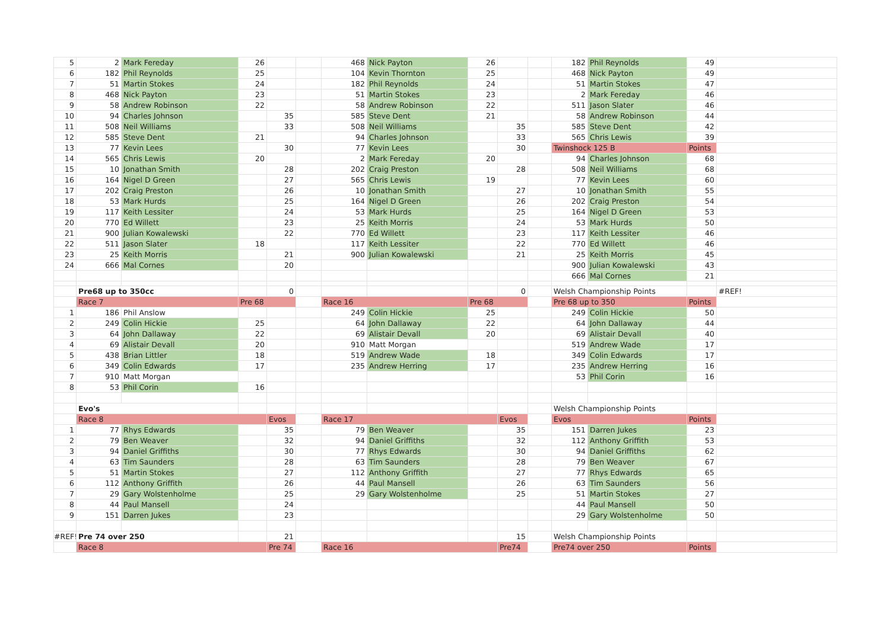| 5 | 2 | Mark Fereday | 26 | | | 468 | Nick Payton | 26 | | | 182 | Phil Reynolds | 49 | |
| 6 | 182 | Phil Reynolds | 25 | | | 104 | Kevin Thornton | 25 | | | 468 | Nick Payton | 49 | |
| 7 | 51 | Martin Stokes | 24 | | | 182 | Phil Reynolds | 24 | | | 51 | Martin Stokes | 47 | |
| 8 | 468 | Nick Payton | 23 | | | 51 | Martin Stokes | 23 | | | 2 | Mark Fereday | 46 | |
| 9 | 58 | Andrew Robinson | 22 | | | 58 | Andrew Robinson | 22 | | | 511 | Jason Slater | 46 | |
| 10 | 94 | Charles Johnson | | 35 | | 585 | Steve Dent | 21 | | | 58 | Andrew Robinson | 44 | |
| 11 | 508 | Neil Williams | | 33 | | 508 | Neil Williams | | 35 | | 585 | Steve Dent | 42 | |
| 12 | 585 | Steve Dent | 21 | | | 94 | Charles Johnson | | 33 | | 565 | Chris Lewis | 39 | |
| 13 | 77 | Kevin Lees | | 30 | | 77 | Kevin Lees | | 30 | | Twinshock 125 B | | Points | |
| 14 | 565 | Chris Lewis | 20 | | | 2 | Mark Fereday | 20 | | | 94 | Charles Johnson | 68 | |
| 15 | 10 | Jonathan Smith | | 28 | | 202 | Craig Preston | | 28 | | 508 | Neil Williams | 68 | |
| 16 | 164 | Nigel D Green | | 27 | | 565 | Chris Lewis | 19 | | | 77 | Kevin Lees | 60 | |
| 17 | 202 | Craig Preston | | 26 | | 10 | Jonathan Smith | | 27 | | 10 | Jonathan Smith | 55 | |
| 18 | 53 | Mark Hurds | | 25 | | 164 | Nigel D Green | | 26 | | 202 | Craig Preston | 54 | |
| 19 | 117 | Keith Lessiter | | 24 | | 53 | Mark Hurds | | 25 | | 164 | Nigel D Green | 53 | |
| 20 | 770 | Ed Willett | | 23 | | 25 | Keith Morris | | 24 | | 53 | Mark Hurds | 50 | |
| 21 | 900 | Julian Kowalewski | | 22 | | 770 | Ed Willett | | 23 | | 117 | Keith Lessiter | 46 | |
| 22 | 511 | Jason Slater | 18 | | | 117 | Keith Lessiter | | 22 | | 770 | Ed Willett | 46 | |
| 23 | 25 | Keith Morris | | 21 | | 900 | Julian Kowalewski | | 21 | | 25 | Keith Morris | 45 | |
| 24 | 666 | Mal Cornes | | 20 | | | | | | | 900 | Julian Kowalewski | 43 | |
| | | | | | | | | | | | 666 | Mal Cornes | 21 | |
| | Pre68 up to 350cc | | | 0 | | | | | 0 | | Welsh Championship Points | | | #REF! |
| | Race 7 | | Pre 68 | | | Race 16 | | Pre 68 | | | Pre 68 up to 350 | | Points | |
| 1 | 186 | Phil Anslow | | | | 249 | Colin Hickie | 25 | | | 249 | Colin Hickie | 50 | |
| 2 | 249 | Colin Hickie | 25 | | | 64 | John Dallaway | 22 | | | 64 | John Dallaway | 44 | |
| 3 | 64 | John Dallaway | 22 | | | 69 | Alistair Devall | 20 | | | 69 | Alistair Devall | 40 | |
| 4 | 69 | Alistair Devall | 20 | | | 910 | Matt Morgan | | | | 519 | Andrew Wade | 17 | |
| 5 | 438 | Brian Littler | 18 | | | 519 | Andrew Wade | 18 | | | 349 | Colin Edwards | 17 | |
| 6 | 349 | Colin Edwards | 17 | | | 235 | Andrew Herring | 17 | | | 235 | Andrew Herring | 16 | |
| 7 | 910 | Matt Morgan | | | | | | | | | 53 | Phil Corin | 16 | |
| 8 | 53 | Phil Corin | 16 | | | | | | | | | | | |
| | Evo's | | | | | | | | | | Welsh Championship Points | | | |
| | Race 8 | | | Evos | | Race 17 | | | Evos | | Evos | | Points | |
| 1 | 77 | Rhys Edwards | | 35 | | 79 | Ben Weaver | | 35 | | 151 | Darren Jukes | 23 | |
| 2 | 79 | Ben Weaver | | 32 | | 94 | Daniel Griffiths | | 32 | | 112 | Anthony Griffith | 53 | |
| 3 | 94 | Daniel Griffiths | | 30 | | 77 | Rhys Edwards | | 30 | | 94 | Daniel Griffiths | 62 | |
| 4 | 63 | Tim Saunders | | 28 | | 63 | Tim Saunders | | 28 | | 79 | Ben Weaver | 67 | |
| 5 | 51 | Martin Stokes | | 27 | | 112 | Anthony Griffith | | 27 | | 77 | Rhys Edwards | 65 | |
| 6 | 112 | Anthony Griffith | | 26 | | 44 | Paul Mansell | | 26 | | 63 | Tim Saunders | 56 | |
| 7 | 29 | Gary Wolstenholme | | 25 | | 29 | Gary Wolstenholme | | 25 | | 51 | Martin Stokes | 27 | |
| 8 | 44 | Paul Mansell | | 24 | | | | | | | 44 | Paul Mansell | 50 | |
| 9 | 151 | Darren Jukes | | 23 | | | | | | | 29 | Gary Wolstenholme | 50 | |
| #REF! | Pre 74 over 250 | | | 21 | | | | | 15 | | Welsh Championship Points | | | |
| | Race 8 | | | Pre 74 | | Race 16 | | | Pre74 | | Pre74 over 250 | | Points | |